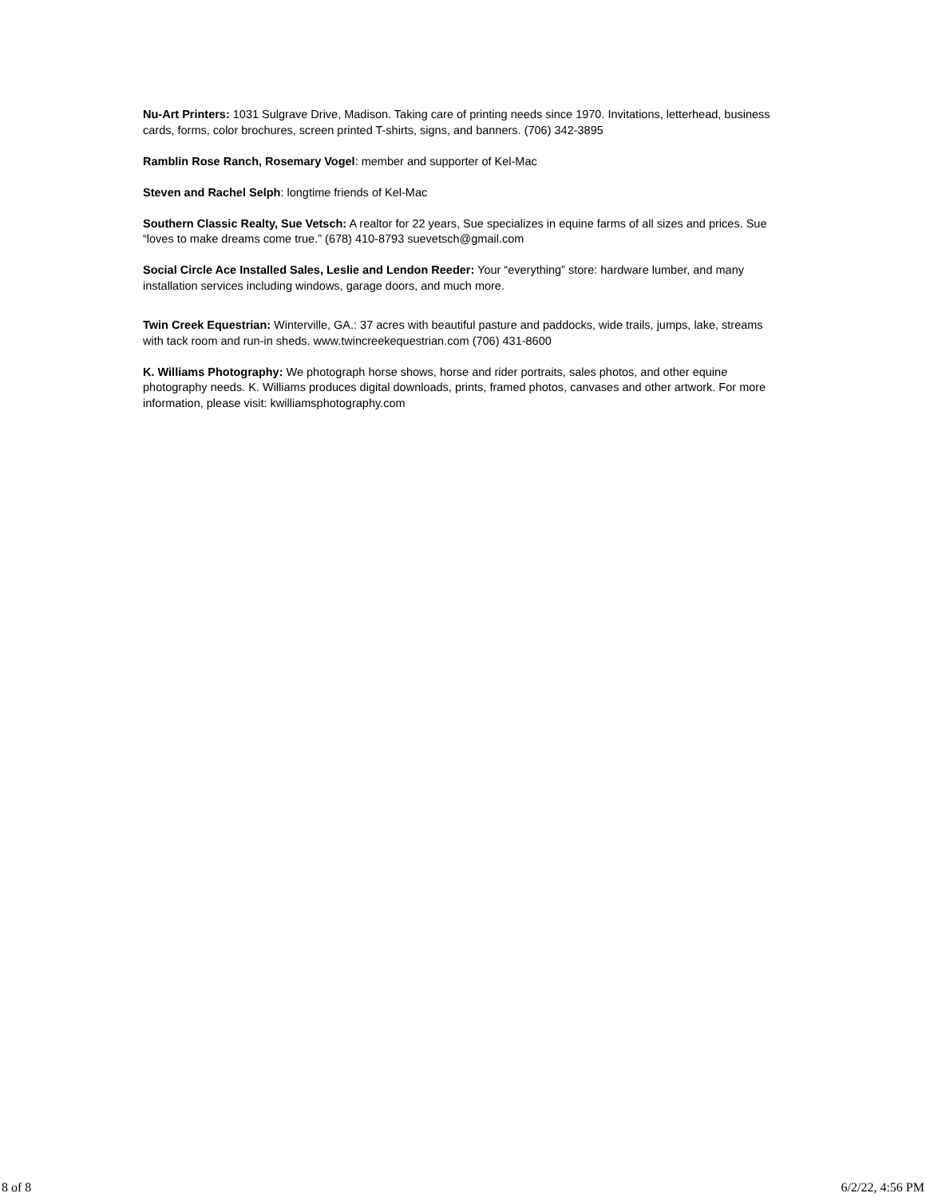Nu-Art Printers: 1031 Sulgrave Drive, Madison. Taking care of printing needs since 1970. Invitations, letterhead, business cards, forms, color brochures, screen printed T-shirts, signs, and banners. (706) 342-3895
Ramblin Rose Ranch, Rosemary Vogel: member and supporter of Kel-Mac
Steven and Rachel Selph: longtime friends of Kel-Mac
Southern Classic Realty, Sue Vetsch: A realtor for 22 years, Sue specializes in equine farms of all sizes and prices. Sue “loves to make dreams come true.” (678) 410-8793 suevetsch@gmail.com
Social Circle Ace Installed Sales, Leslie and Lendon Reeder: Your “everything” store: hardware lumber, and many installation services including windows, garage doors, and much more.
Twin Creek Equestrian: Winterville, GA.: 37 acres with beautiful pasture and paddocks, wide trails, jumps, lake, streams with tack room and run-in sheds. www.twincreekequestrian.com (706) 431-8600
K. Williams Photography: We photograph horse shows, horse and rider portraits, sales photos, and other equine photography needs. K. Williams produces digital downloads, prints, framed photos, canvases and other artwork. For more information, please visit: kwilliamsphotography.com
8 of 8 6/2/22, 4:56 PM